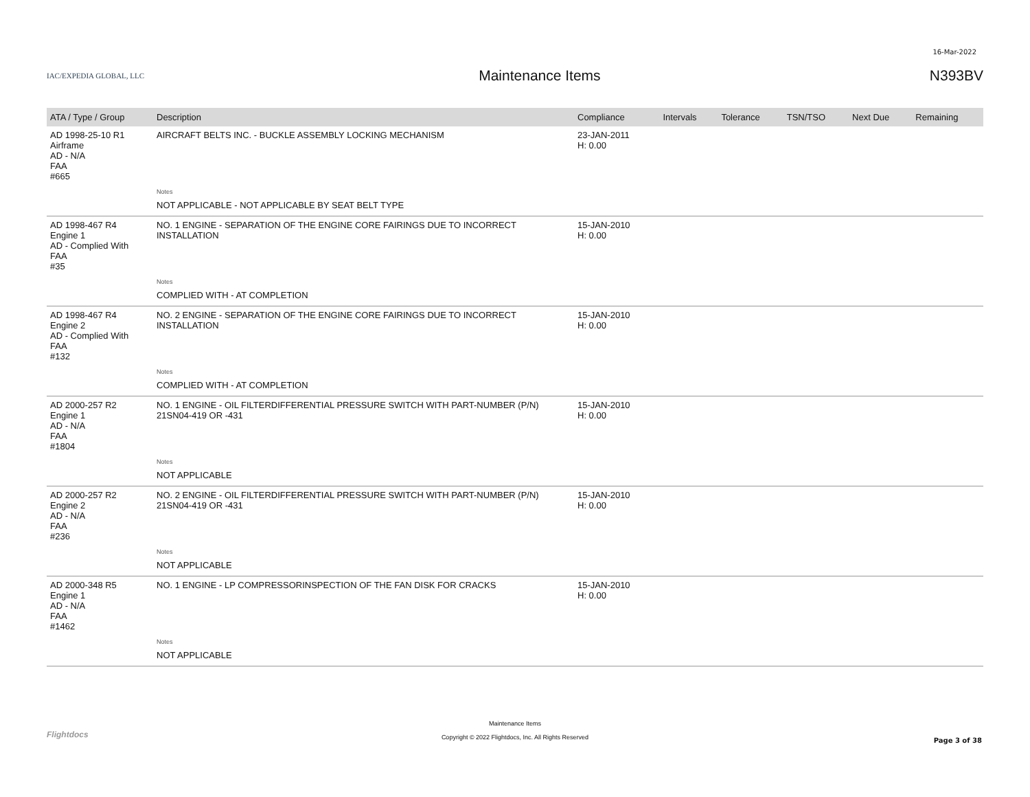16-Mar-2022
IAC/EXPEDIA GLOBAL, LLC
Maintenance Items N393BV
| ATA / Type / Group | Description | Compliance | Intervals | Tolerance | TSN/TSO | Next Due | Remaining |
| --- | --- | --- | --- | --- | --- | --- | --- |
| AD 1998-25-10 R1 Airframe AD - N/A FAA #665 | AIRCRAFT BELTS INC. - BUCKLE ASSEMBLY LOCKING MECHANISM | 23-JAN-2011 H: 0.00 | | | | | |
| | Notes | | | | | | |
| | NOT APPLICABLE - NOT APPLICABLE BY SEAT BELT TYPE | | | | | | |
| AD 1998-467 R4 Engine 1 AD - Complied With FAA #35 | NO. 1 ENGINE - SEPARATION OF THE ENGINE CORE FAIRINGS DUE TO INCORRECT INSTALLATION | 15-JAN-2010 H: 0.00 | | | | | |
| | Notes | | | | | | |
| | COMPLIED WITH - AT COMPLETION | | | | | | |
| AD 1998-467 R4 Engine 2 AD - Complied With FAA #132 | NO. 2 ENGINE - SEPARATION OF THE ENGINE CORE FAIRINGS DUE TO INCORRECT INSTALLATION | 15-JAN-2010 H: 0.00 | | | | | |
| | Notes | | | | | | |
| | COMPLIED WITH - AT COMPLETION | | | | | | |
| AD 2000-257 R2 Engine 1 AD - N/A FAA #1804 | NO. 1 ENGINE - OIL FILTERDIFFERENTIAL PRESSURE SWITCH WITH PART-NUMBER (P/N) 21SN04-419 OR -431 | 15-JAN-2010 H: 0.00 | | | | | |
| | Notes | | | | | | |
| | NOT APPLICABLE | | | | | | |
| AD 2000-257 R2 Engine 2 AD - N/A FAA #236 | NO. 2 ENGINE - OIL FILTERDIFFERENTIAL PRESSURE SWITCH WITH PART-NUMBER (P/N) 21SN04-419 OR -431 | 15-JAN-2010 H: 0.00 | | | | | |
| | Notes | | | | | | |
| | NOT APPLICABLE | | | | | | |
| AD 2000-348 R5 Engine 1 AD - N/A FAA #1462 | NO. 1 ENGINE - LP COMPRESSORINSPECTION OF THE FAN DISK FOR CRACKS | 15-JAN-2010 H: 0.00 | | | | | |
| | Notes | | | | | | |
| | NOT APPLICABLE | | | | | | |
Flightdocs
Maintenance Items
Copyright © 2022 Flightdocs, Inc. All Rights Reserved
Page 3 of 38